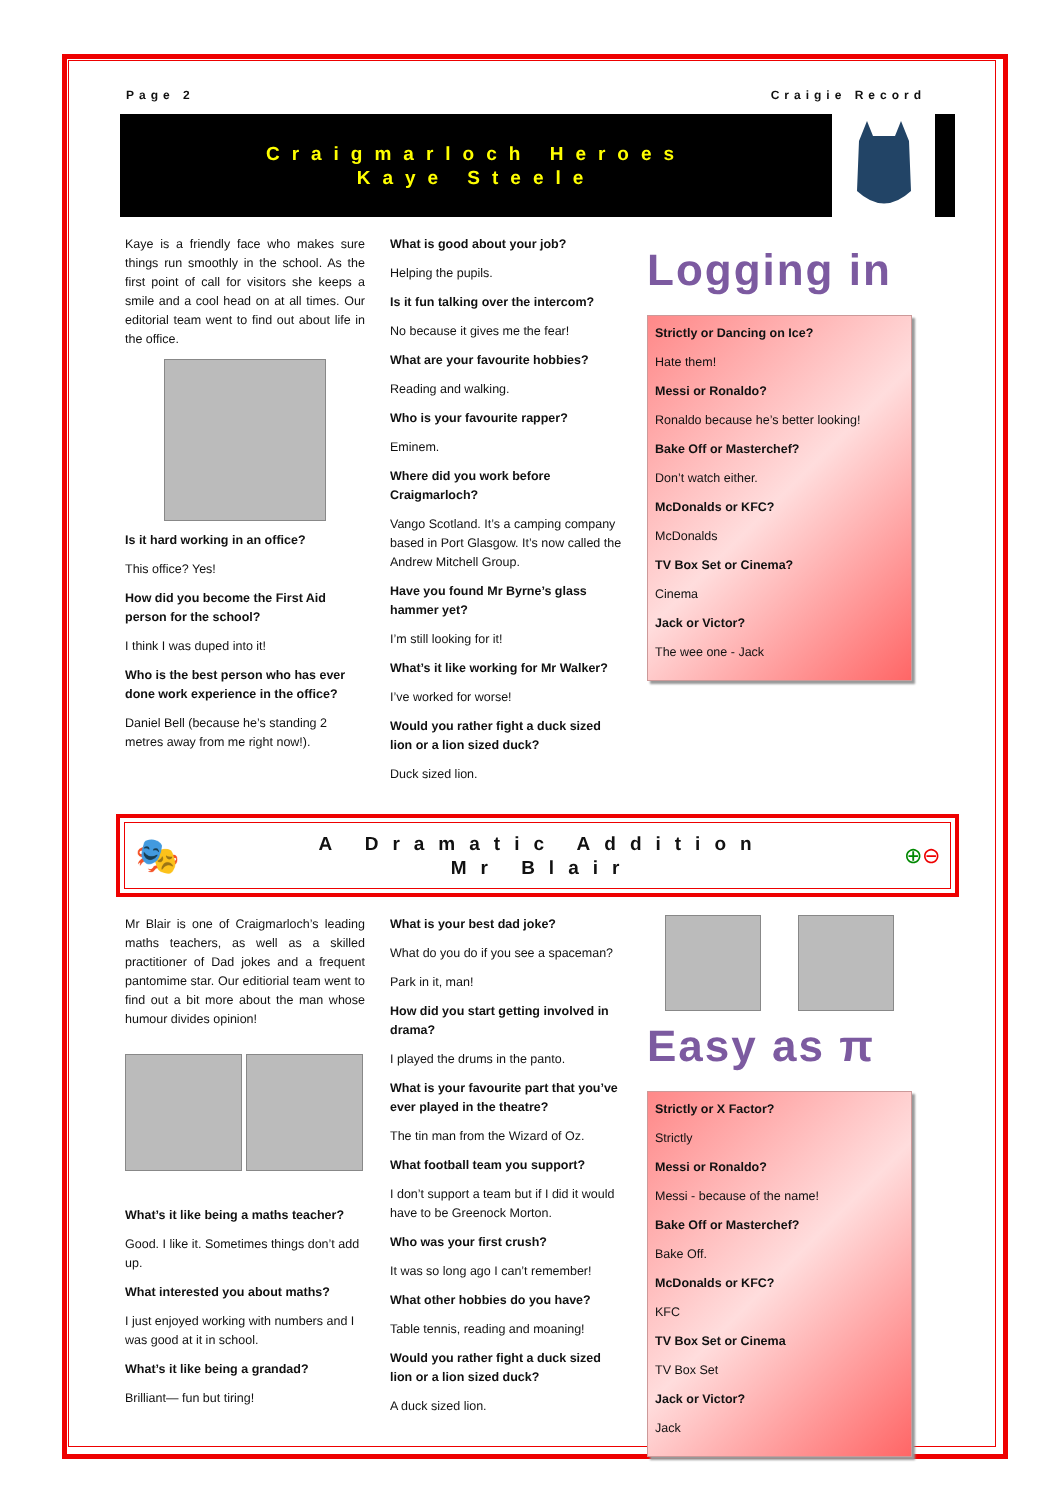Page 2 Craigie Record
Craigmarloch Heroes
Kaye Steele
Kaye is a friendly face who makes sure things run smoothly in the school. As the first point of call for visitors she keeps a smile and a cool head on at all times. Our editorial team went to find out about life in the office.
Is it hard working in an office?
This office? Yes!
How did you become the First Aid person for the school?
I think I was duped into it!
Who is the best person who has ever done work experience in the office?
Daniel Bell (because he’s standing 2 metres away from me right now!).
What is good about your job?
Helping the pupils.
Is it fun talking over the intercom?
No because it gives me the fear!
What are your favourite hobbies?
Reading and walking.
Who is your favourite rapper?
Eminem.
Where did you work before Craigmarloch?
Vango Scotland. It’s a camping company based in Port Glasgow. It’s now called the Andrew Mitchell Group.
Have you found Mr Byrne’s glass hammer yet?
I’m still looking for it!
What’s it like working for Mr Walker?
I’ve worked for worse!
Would you rather fight a duck sized lion or a lion sized duck?
Duck sized lion.
Logging in
Strictly or Dancing on Ice?
Hate them!
Messi or Ronaldo?
Ronaldo because he’s better looking!
Bake Off or Masterchef?
Don’t watch either.
McDonalds or KFC?
McDonalds
TV Box Set or Cinema?
Cinema
Jack or Victor?
The wee one - Jack
🎭
A Dramatic Addition
Mr Blair
⊕⊖
Mr Blair is one of Craigmarloch’s leading maths teachers, as well as a skilled practitioner of Dad jokes and a frequent pantomime star. Our editiorial team went to find out a bit more about the man whose humour divides opinion!
What’s it like being a maths teacher?
Good. I like it. Sometimes things don’t add up.
What interested you about maths?
I just enjoyed working with numbers and I was good at it in school.
What’s it like being a grandad?
Brilliant— fun but tiring!
What is your best dad joke?
What do you do if you see a spaceman?
Park in it, man!
How did you start getting involved in drama?
I played the drums in the panto.
What is your favourite part that you’ve ever played in the theatre?
The tin man from the Wizard of Oz.
What football team you support?
I don’t support a team but if I did it would have to be Greenock Morton.
Who was your first crush?
It was so long ago I can’t remember!
What other hobbies do you have?
Table tennis, reading and moaning!
Would you rather fight a duck sized lion or a lion sized duck?
A duck sized lion.
Easy as π
Strictly or X Factor?
Strictly
Messi or Ronaldo?
Messi - because of the name!
Bake Off or Masterchef?
Bake Off.
McDonalds or KFC?
KFC
TV Box Set or Cinema
TV Box Set
Jack or Victor?
Jack